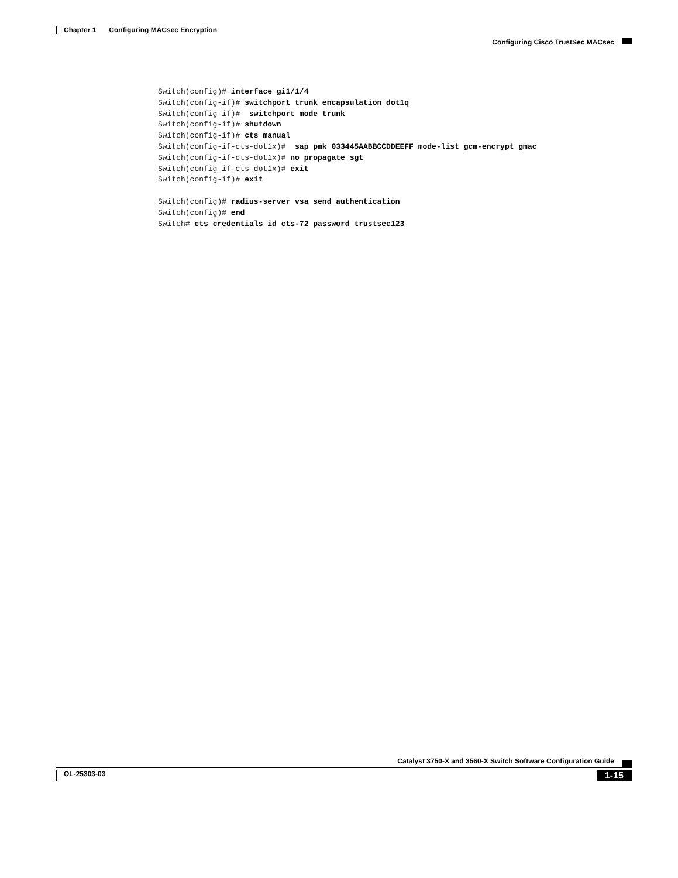Chapter 1 Configuring MACsec Encryption
Configuring Cisco TrustSec MACsec
Switch(config)# interface gi1/1/4
Switch(config-if)# switchport trunk encapsulation dot1q
Switch(config-if)#  switchport mode trunk
Switch(config-if)# shutdown
Switch(config-if)# cts manual
Switch(config-if-cts-dot1x)#  sap pmk 033445AABBCCDDEEFF mode-list gcm-encrypt gmac
Switch(config-if-cts-dot1x)# no propagate sgt
Switch(config-if-cts-dot1x)# exit
Switch(config-if)# exit

Switch(config)# radius-server vsa send authentication
Switch(config)# end
Switch# cts credentials id cts-72 password trustsec123
Catalyst 3750-X and 3560-X Switch Software Configuration Guide
OL-25303-03
1-15